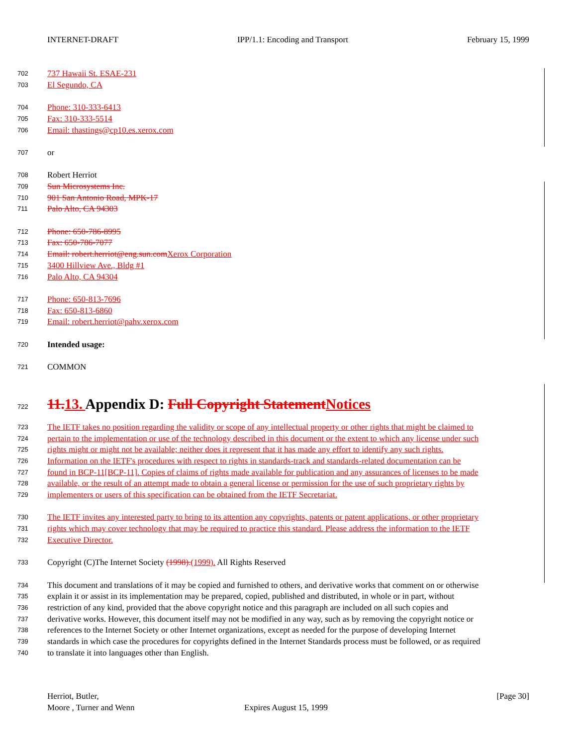INTERNET-DRAFT IPP/1.1: Encoding and Transport February 15, 1999
702 737 Hawaii St. ESAE-231
703 El Segundo, CA
704 Phone: 310-333-6413
705 Fax: 310-333-5514
706 Email: thastings@cp10.es.xerox.com
707 or
708 Robert Herriot
709 Sun Microsystems Inc.
710 901 San Antonio Road, MPK-17
711 Palo Alto, CA 94303
712 Phone: 650-786-8995
713 Fax: 650-786-7077
714 Email: robert.herriot@eng.sun.com Xerox Corporation
715 3400 Hillview Ave., Bldg #1
716 Palo Alto, CA 94304
717 Phone: 650-813-7696
718 Fax: 650-813-6860
719 Email: robert.herriot@pahv.xerox.com
720 Intended usage:
721 COMMON
722
11. 13. Appendix D: Full Copyright Statement Notices
723 The IETF takes no position regarding the validity or scope of any intellectual property or other rights that might be claimed to
724 pertain to the implementation or use of the technology described in this document or the extent to which any license under such
725 rights might or might not be available; neither does it represent that it has made any effort to identify any such rights.
726 Information on the IETF's procedures with respect to rights in standards-track and standards-related documentation can be
727 found in BCP-11[BCP-11]. Copies of claims of rights made available for publication and any assurances of licenses to be made
728 available, or the result of an attempt made to obtain a general license or permission for the use of such proprietary rights by
729 implementers or users of this specification can be obtained from the IETF Secretariat.
730 The IETF invites any interested party to bring to its attention any copyrights, patents or patent applications, or other proprietary
731 rights which may cover technology that may be required to practice this standard. Please address the information to the IETF
732 Executive Director.
733 Copyright (C)The Internet Society (1998).(1999). All Rights Reserved
734 This document and translations of it may be copied and furnished to others, and derivative works that comment on or otherwise
735 explain it or assist in its implementation may be prepared, copied, published and distributed, in whole or in part, without
736 restriction of any kind, provided that the above copyright notice and this paragraph are included on all such copies and
737 derivative works. However, this document itself may not be modified in any way, such as by removing the copyright notice or
738 references to the Internet Society or other Internet organizations, except as needed for the purpose of developing Internet
739 standards in which case the procedures for copyrights defined in the Internet Standards process must be followed, or as required
740 to translate it into languages other than English.
Herriot, Butler, [Page 30]
Moore , Turner and Wenn Expires August 15, 1999